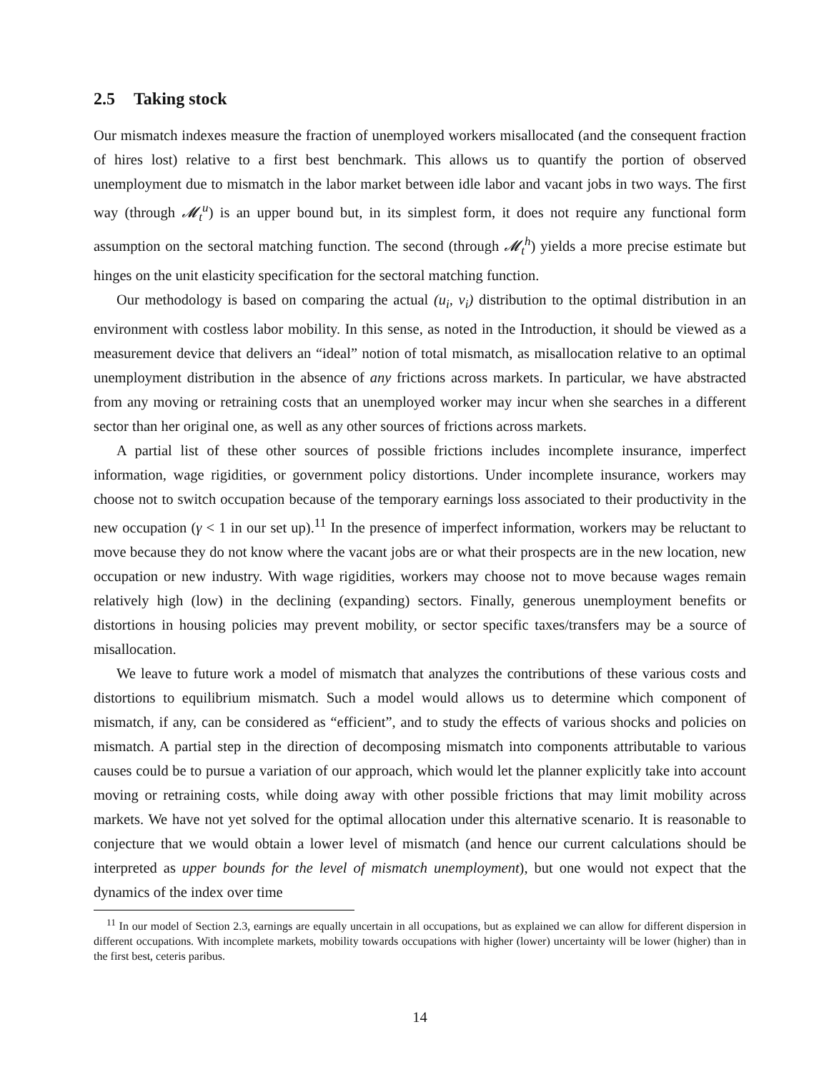2.5 Taking stock
Our mismatch indexes measure the fraction of unemployed workers misallocated (and the consequent fraction of hires lost) relative to a first best benchmark. This allows us to quantify the portion of observed unemployment due to mismatch in the labor market between idle labor and vacant jobs in two ways. The first way (through 𝓜<sub>t</sub><sup>u</sup>) is an upper bound but, in its simplest form, it does not require any functional form assumption on the sectoral matching function. The second (through 𝓜<sub>t</sub><sup>h</sup>) yields a more precise estimate but hinges on the unit elasticity specification for the sectoral matching function.
Our methodology is based on comparing the actual (u<sub>i</sub>, v<sub>i</sub>) distribution to the optimal distribution in an environment with costless labor mobility. In this sense, as noted in the Introduction, it should be viewed as a measurement device that delivers an “ideal” notion of total mismatch, as misallocation relative to an optimal unemployment distribution in the absence of any frictions across markets. In particular, we have abstracted from any moving or retraining costs that an unemployed worker may incur when she searches in a different sector than her original one, as well as any other sources of frictions across markets.
A partial list of these other sources of possible frictions includes incomplete insurance, imperfect information, wage rigidities, or government policy distortions. Under incomplete insurance, workers may choose not to switch occupation because of the temporary earnings loss associated to their productivity in the new occupation (γ < 1 in our set up).<sup>11</sup> In the presence of imperfect information, workers may be reluctant to move because they do not know where the vacant jobs are or what their prospects are in the new location, new occupation or new industry. With wage rigidities, workers may choose not to move because wages remain relatively high (low) in the declining (expanding) sectors. Finally, generous unemployment benefits or distortions in housing policies may prevent mobility, or sector specific taxes/transfers may be a source of misallocation.
We leave to future work a model of mismatch that analyzes the contributions of these various costs and distortions to equilibrium mismatch. Such a model would allows us to determine which component of mismatch, if any, can be considered as “efficient”, and to study the effects of various shocks and policies on mismatch. A partial step in the direction of decomposing mismatch into components attributable to various causes could be to pursue a variation of our approach, which would let the planner explicitly take into account moving or retraining costs, while doing away with other possible frictions that may limit mobility across markets. We have not yet solved for the optimal allocation under this alternative scenario. It is reasonable to conjecture that we would obtain a lower level of mismatch (and hence our current calculations should be interpreted as upper bounds for the level of mismatch unemployment), but one would not expect that the dynamics of the index over time
<sup>11</sup> In our model of Section 2.3, earnings are equally uncertain in all occupations, but as explained we can allow for different dispersion in different occupations. With incomplete markets, mobility towards occupations with higher (lower) uncertainty will be lower (higher) than in the first best, ceteris paribus.
14